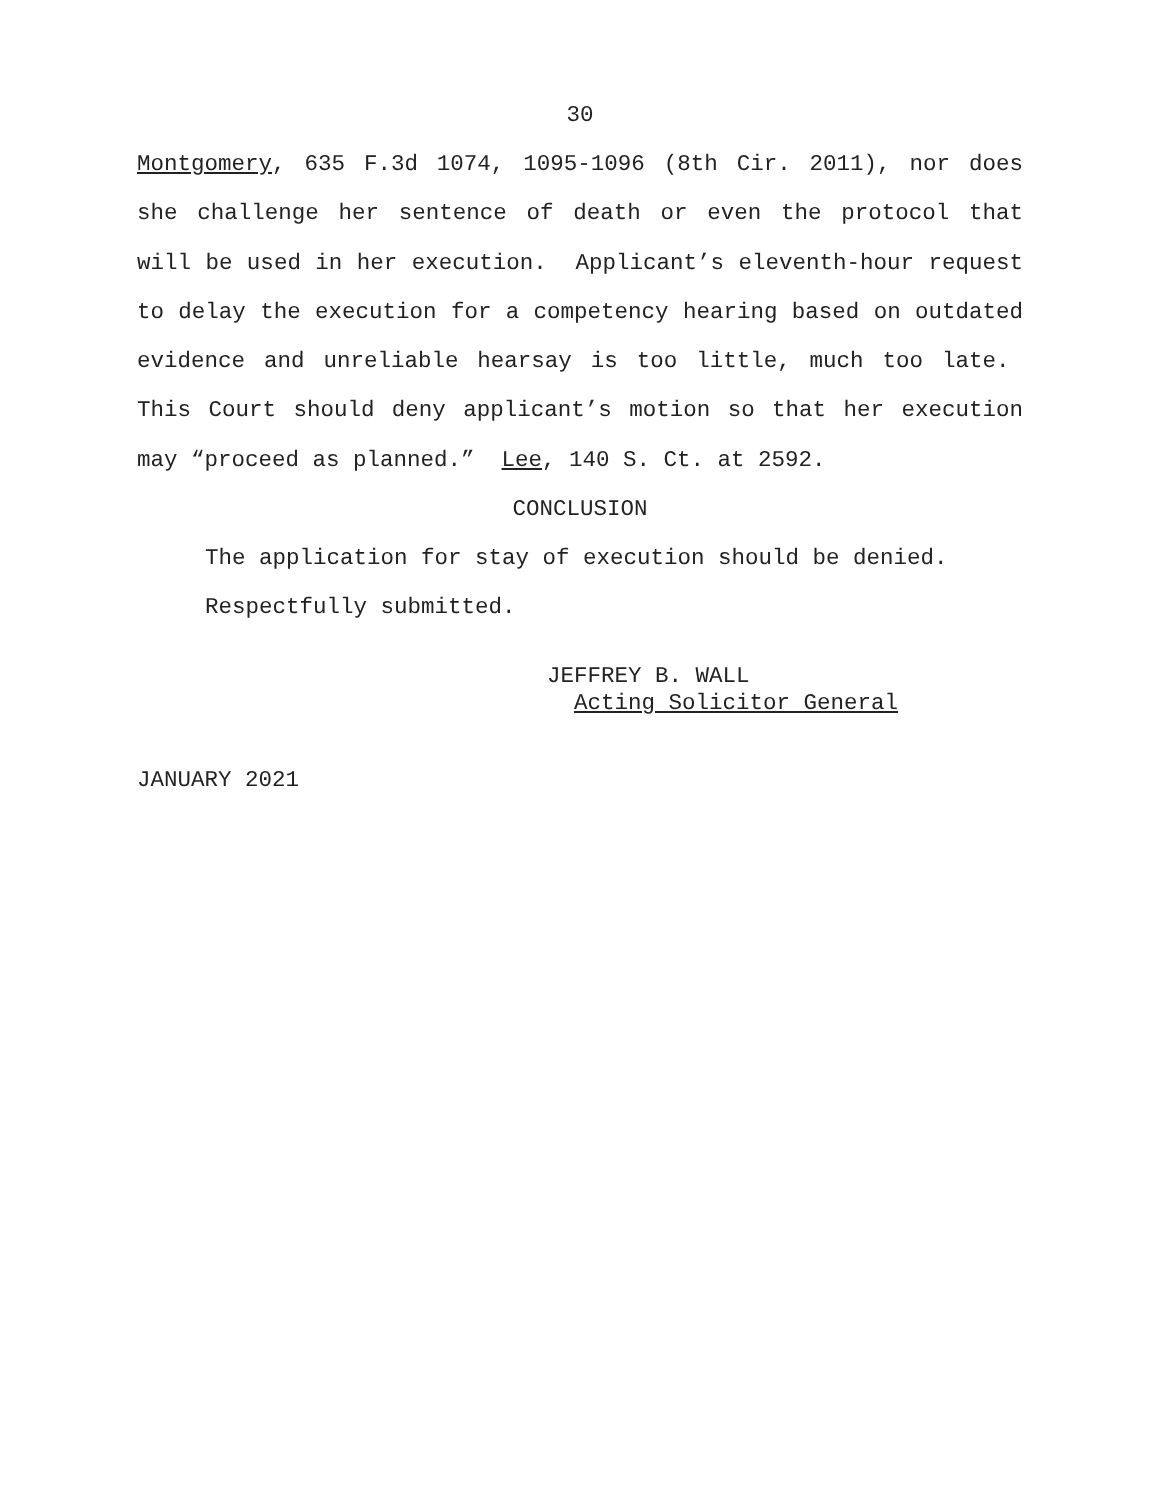30
Montgomery, 635 F.3d 1074, 1095-1096 (8th Cir. 2011), nor does she challenge her sentence of death or even the protocol that will be used in her execution. Applicant’s eleventh-hour request to delay the execution for a competency hearing based on outdated evidence and unreliable hearsay is too little, much too late. This Court should deny applicant’s motion so that her execution may “proceed as planned.” Lee, 140 S. Ct. at 2592.
CONCLUSION
The application for stay of execution should be denied.
Respectfully submitted.
JEFFREY B. WALL
Acting Solicitor General
JANUARY 2021